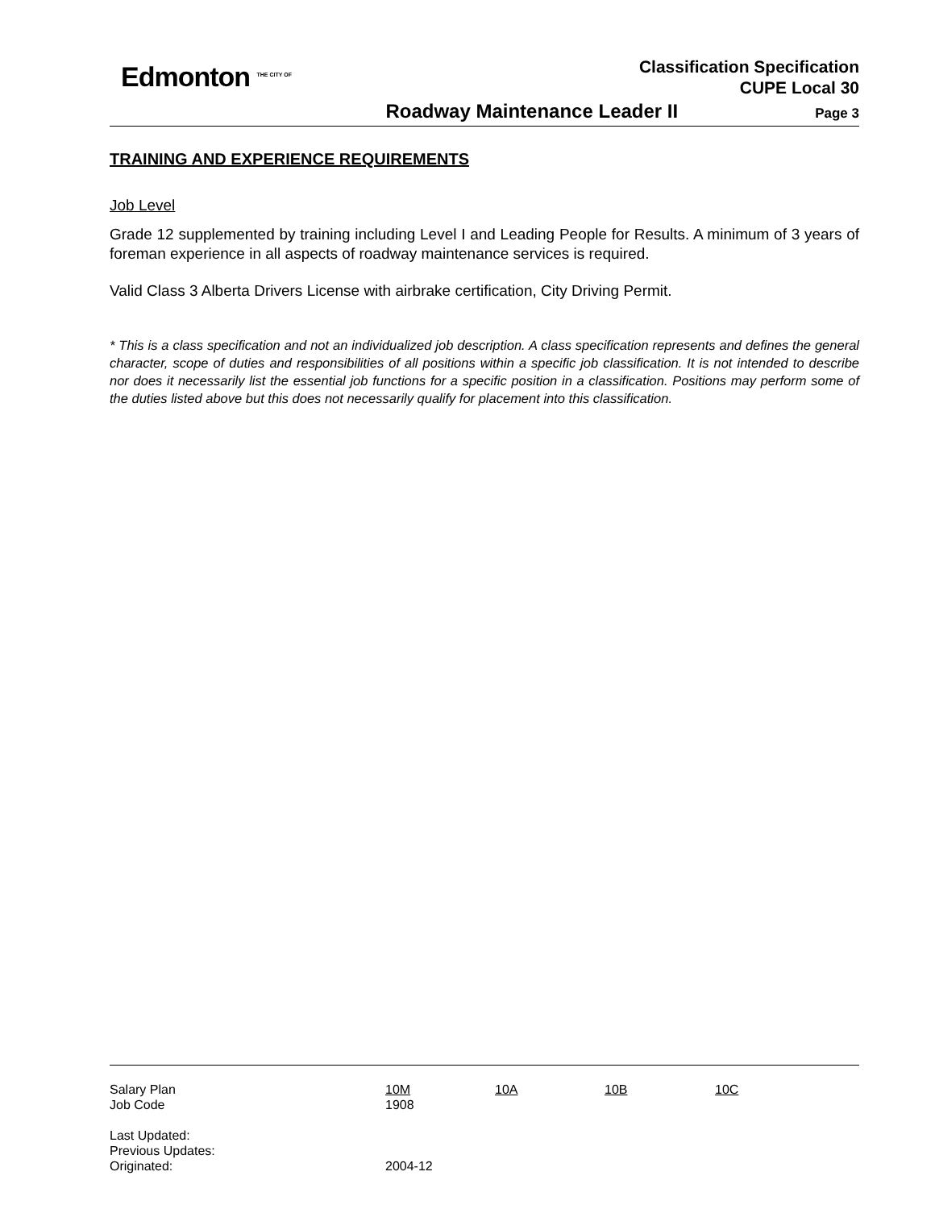Edmonton <sup>THE CITY OF</sup>
Classification Specification
CUPE Local 30
Roadway Maintenance Leader II Page 3
TRAINING AND EXPERIENCE REQUIREMENTS
Job Level
Grade 12 supplemented by training including Level I and Leading People for Results. A minimum of 3 years of foreman experience in all aspects of roadway maintenance services is required.
Valid Class 3 Alberta Drivers License with airbrake certification, City Driving Permit.
* This is a class specification and not an individualized job description. A class specification represents and defines the general character, scope of duties and responsibilities of all positions within a specific job classification. It is not intended to describe nor does it necessarily list the essential job functions for a specific position in a classification. Positions may perform some of the duties listed above but this does not necessarily qualify for placement into this classification.
| Salary Plan | 10M | 10A | 10B | 10C |
| Job Code | 1908 | | | |
| Last Updated: | | | | |
| Previous Updates: | | | | |
| Originated: | 2004-12 | | | |